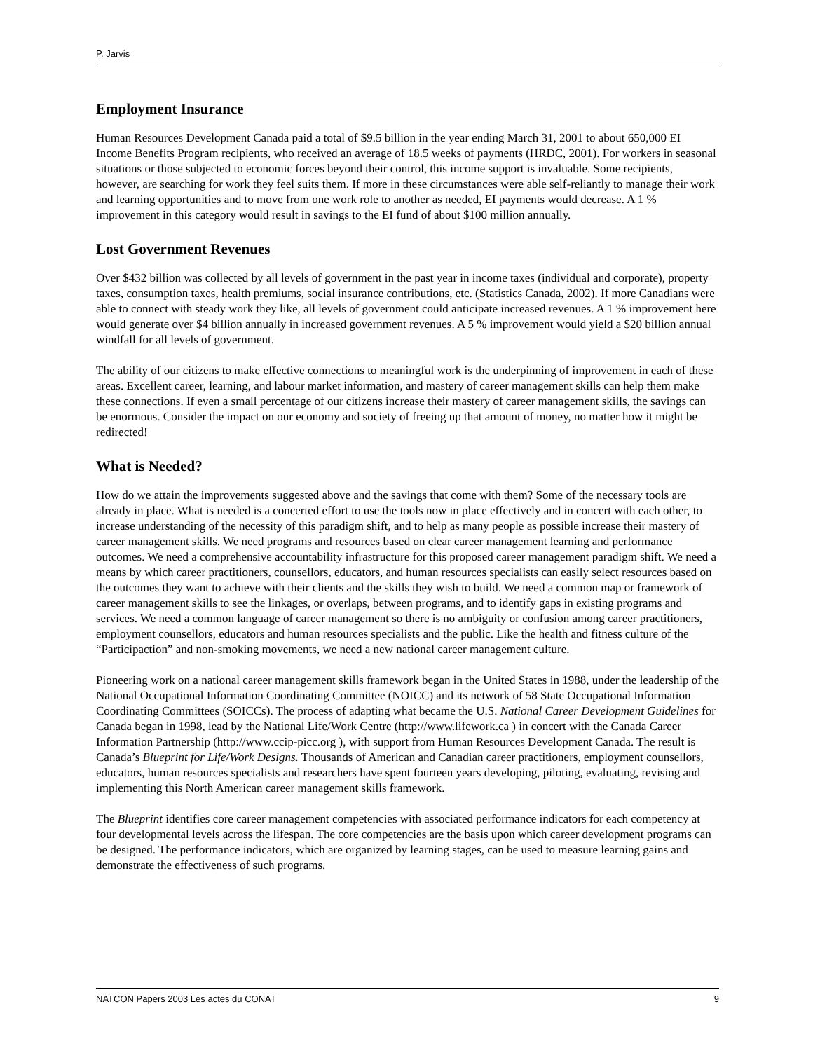P. Jarvis
Employment Insurance
Human Resources Development Canada paid a total of $9.5 billion in the year ending March 31, 2001 to about 650,000 EI Income Benefits Program recipients, who received an average of 18.5 weeks of payments (HRDC, 2001). For workers in seasonal situations or those subjected to economic forces beyond their control, this income support is invaluable. Some recipients, however, are searching for work they feel suits them. If more in these circumstances were able self-reliantly to manage their work and learning opportunities and to move from one work role to another as needed, EI payments would decrease. A 1 % improvement in this category would result in savings to the EI fund of about $100 million annually.
Lost Government Revenues
Over $432 billion was collected by all levels of government in the past year in income taxes (individual and corporate), property taxes, consumption taxes, health premiums, social insurance contributions, etc. (Statistics Canada, 2002). If more Canadians were able to connect with steady work they like, all levels of government could anticipate increased revenues. A 1 % improvement here would generate over $4 billion annually in increased government revenues. A 5 % improvement would yield a $20 billion annual windfall for all levels of government.
The ability of our citizens to make effective connections to meaningful work is the underpinning of improvement in each of these areas. Excellent career, learning, and labour market information, and mastery of career management skills can help them make these connections. If even a small percentage of our citizens increase their mastery of career management skills, the savings can be enormous. Consider the impact on our economy and society of freeing up that amount of money, no matter how it might be redirected!
What is Needed?
How do we attain the improvements suggested above and the savings that come with them? Some of the necessary tools are already in place. What is needed is a concerted effort to use the tools now in place effectively and in concert with each other, to increase understanding of the necessity of this paradigm shift, and to help as many people as possible increase their mastery of career management skills. We need programs and resources based on clear career management learning and performance outcomes. We need a comprehensive accountability infrastructure for this proposed career management paradigm shift. We need a means by which career practitioners, counsellors, educators, and human resources specialists can easily select resources based on the outcomes they want to achieve with their clients and the skills they wish to build. We need a common map or framework of career management skills to see the linkages, or overlaps, between programs, and to identify gaps in existing programs and services. We need a common language of career management so there is no ambiguity or confusion among career practitioners, employment counsellors, educators and human resources specialists and the public. Like the health and fitness culture of the “Participaction” and non-smoking movements, we need a new national career management culture.
Pioneering work on a national career management skills framework began in the United States in 1988, under the leadership of the National Occupational Information Coordinating Committee (NOICC) and its network of 58 State Occupational Information Coordinating Committees (SOICCs). The process of adapting what became the U.S. National Career Development Guidelines for Canada began in 1998, lead by the National Life/Work Centre (http://www.lifework.ca ) in concert with the Canada Career Information Partnership (http://www.ccip-picc.org ), with support from Human Resources Development Canada. The result is Canada’s Blueprint for Life/Work Designs. Thousands of American and Canadian career practitioners, employment counsellors, educators, human resources specialists and researchers have spent fourteen years developing, piloting, evaluating, revising and implementing this North American career management skills framework.
The Blueprint identifies core career management competencies with associated performance indicators for each competency at four developmental levels across the lifespan. The core competencies are the basis upon which career development programs can be designed. The performance indicators, which are organized by learning stages, can be used to measure learning gains and demonstrate the effectiveness of such programs.
NATCON Papers 2003 Les actes du CONAT 9